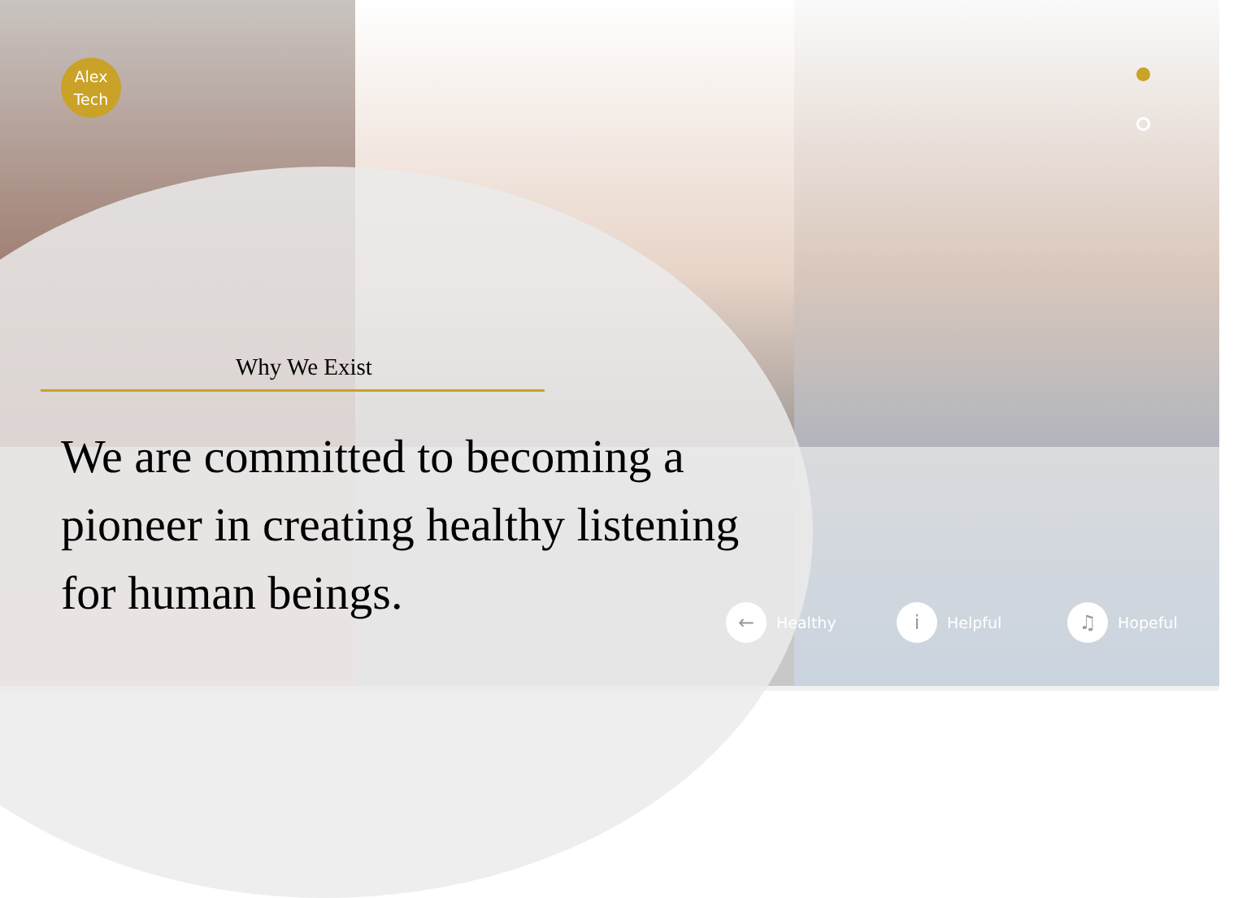Alex
Tech
Why We Exist
We are committed to becoming a pioneer in creating healthy listening for human beings.
←
Healthy
i
Helpful
♫
Hopeful